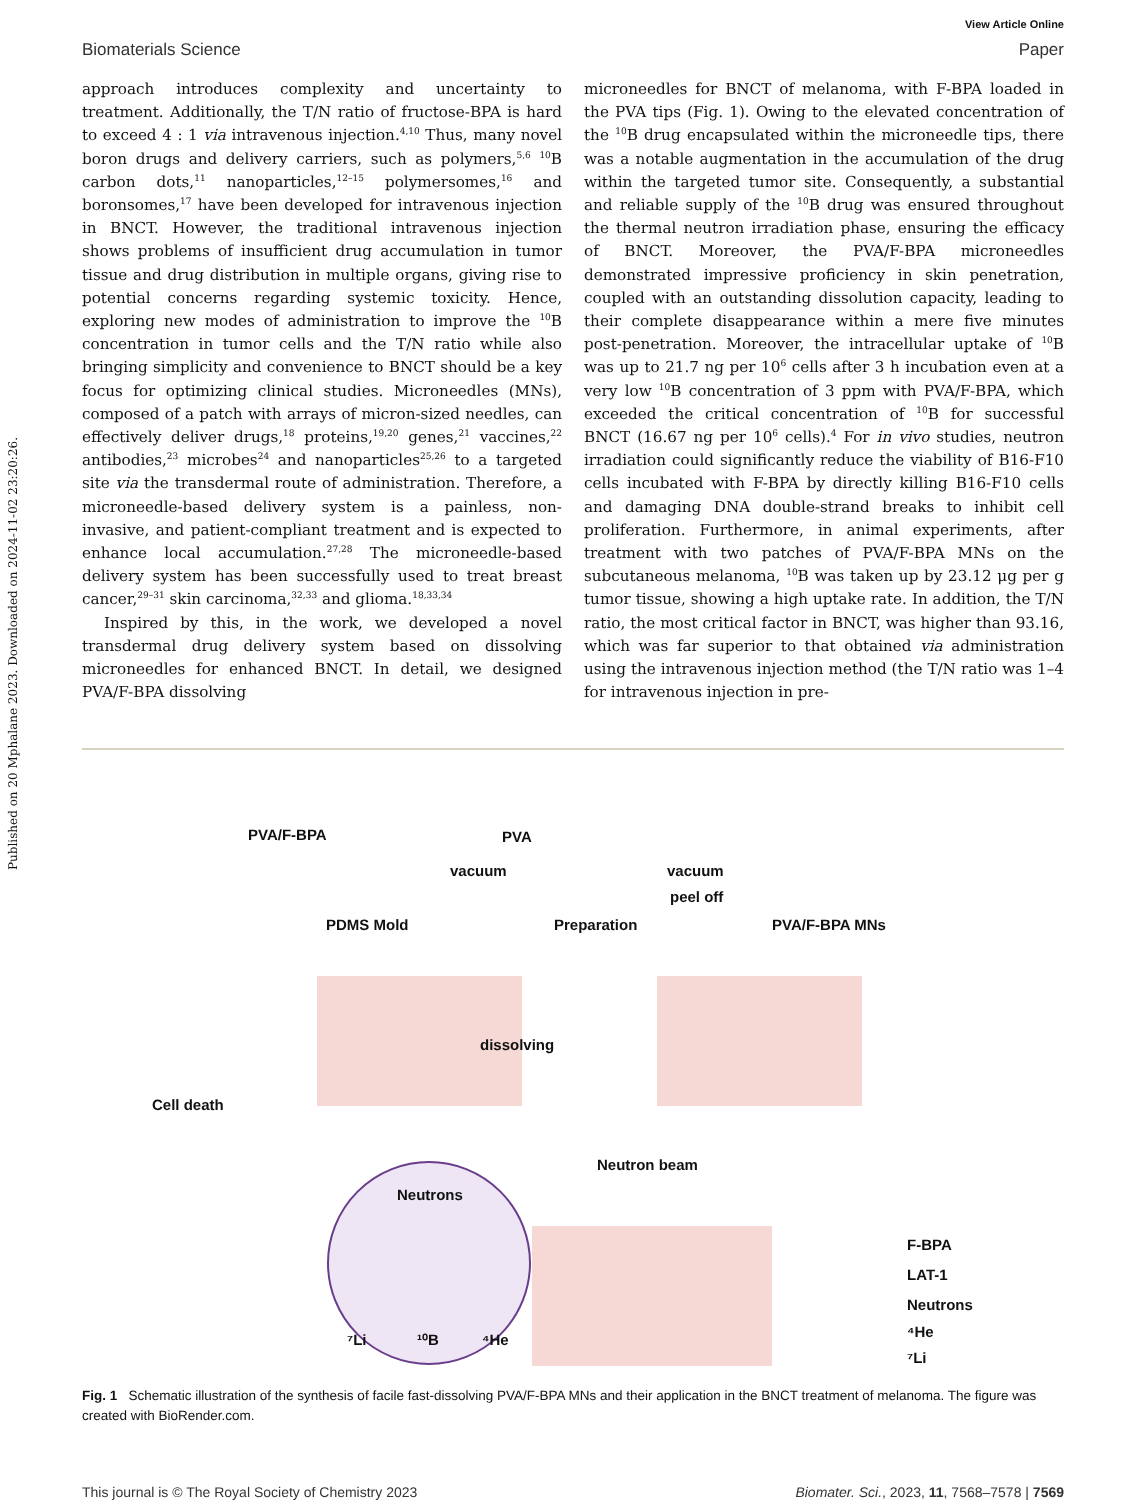Published on 20 Mphalane 2023. Downloaded on 2024-11-02 23:20:26.
View Article Online
Biomaterials Science Paper
approach introduces complexity and uncertainty to treatment. Additionally, the T/N ratio of fructose-BPA is hard to exceed 4 : 1 via intravenous injection.<sup>4,10</sup> Thus, many novel boron drugs and delivery carriers, such as polymers,<sup>5,6</sup> <sup>10</sup>B carbon dots,<sup>11</sup> nanoparticles,<sup>12–15</sup> polymersomes,<sup>16</sup> and boronsomes,<sup>17</sup> have been developed for intravenous injection in BNCT. However, the traditional intravenous injection shows problems of insufficient drug accumulation in tumor tissue and drug distribution in multiple organs, giving rise to potential concerns regarding systemic toxicity. Hence, exploring new modes of administration to improve the <sup>10</sup>B concentration in tumor cells and the T/N ratio while also bringing simplicity and convenience to BNCT should be a key focus for optimizing clinical studies. Microneedles (MNs), composed of a patch with arrays of micron-sized needles, can effectively deliver drugs,<sup>18</sup> proteins,<sup>19,20</sup> genes,<sup>21</sup> vaccines,<sup>22</sup> antibodies,<sup>23</sup> microbes<sup>24</sup> and nanoparticles<sup>25,26</sup> to a targeted site via the transdermal route of administration. Therefore, a microneedle-based delivery system is a painless, non-invasive, and patient-compliant treatment and is expected to enhance local accumulation.<sup>27,28</sup> The microneedle-based delivery system has been successfully used to treat breast cancer,<sup>29–31</sup> skin carcinoma,<sup>32,33</sup> and glioma.<sup>18,33,34</sup>
Inspired by this, in the work, we developed a novel transdermal drug delivery system based on dissolving microneedles for enhanced BNCT. In detail, we designed PVA/F-BPA dissolving
microneedles for BNCT of melanoma, with F-BPA loaded in the PVA tips (Fig. 1). Owing to the elevated concentration of the <sup>10</sup>B drug encapsulated within the microneedle tips, there was a notable augmentation in the accumulation of the drug within the targeted tumor site. Consequently, a substantial and reliable supply of the <sup>10</sup>B drug was ensured throughout the thermal neutron irradiation phase, ensuring the efficacy of BNCT. Moreover, the PVA/F-BPA microneedles demonstrated impressive proficiency in skin penetration, coupled with an outstanding dissolution capacity, leading to their complete disappearance within a mere five minutes post-penetration. Moreover, the intracellular uptake of <sup>10</sup>B was up to 21.7 ng per 10<sup>6</sup> cells after 3 h incubation even at a very low <sup>10</sup>B concentration of 3 ppm with PVA/F-BPA, which exceeded the critical concentration of <sup>10</sup>B for successful BNCT (16.67 ng per 10<sup>6</sup> cells).<sup>4</sup> For in vivo studies, neutron irradiation could significantly reduce the viability of B16-F10 cells incubated with F-BPA by directly killing B16-F10 cells and damaging DNA double-strand breaks to inhibit cell proliferation. Furthermore, in animal experiments, after treatment with two patches of PVA/F-BPA MNs on the subcutaneous melanoma, <sup>10</sup>B was taken up by 23.12 μg per g tumor tissue, showing a high uptake rate. In addition, the T/N ratio, the most critical factor in BNCT, was higher than 93.16, which was far superior to that obtained via administration using the intravenous injection method (the T/N ratio was 1–4 for intravenous injection in pre-
PVA/F-BPA PVA
vacuum vacuum
peel off
PDMS Mold Preparation PVA/F-BPA MNs
dissolving
Cell death
Neutron beam
Neutrons
⁷Li ¹⁰B ⁴He
F-BPA
LAT-1
Neutrons
⁴He
⁷Li
Fig. 1 Schematic illustration of the synthesis of facile fast-dissolving PVA/F-BPA MNs and their application in the BNCT treatment of melanoma. The figure was created with BioRender.com.
This journal is © The Royal Society of Chemistry 2023 Biomater. Sci., 2023, 11, 7568–7578 | 7569